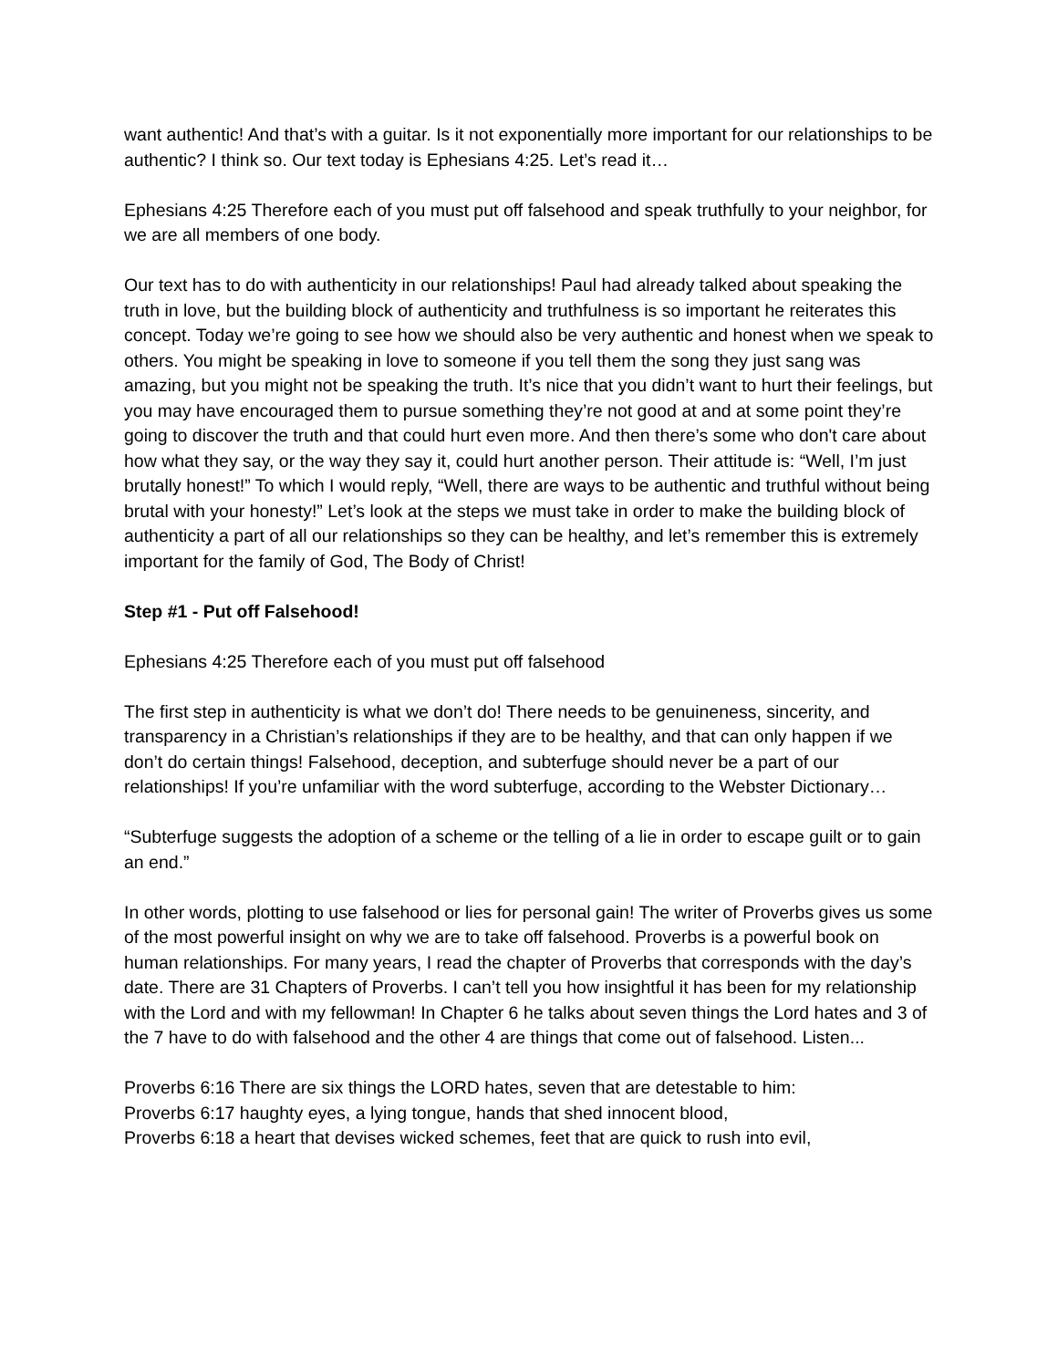want authentic! And that’s with a guitar. Is it not exponentially more important for our relationships to be authentic? I think so. Our text today is Ephesians 4:25. Let’s read it…
Ephesians 4:25 Therefore each of you must put off falsehood and speak truthfully to your neighbor, for we are all members of one body.
Our text has to do with authenticity in our relationships! Paul had already talked about speaking the truth in love, but the building block of authenticity and truthfulness is so important he reiterates this concept. Today we’re going to see how we should also be very authentic and honest when we speak to others. You might be speaking in love to someone if you tell them the song they just sang was amazing, but you might not be speaking the truth. It’s nice that you didn’t want to hurt their feelings, but you may have encouraged them to pursue something they’re not good at and at some point they’re going to discover the truth and that could hurt even more. And then there’s some who don't care about how what they say, or the way they say it, could hurt another person. Their attitude is: “Well, I’m just brutally honest!” To which I would reply, “Well, there are ways to be authentic and truthful without being brutal with your honesty!” Let’s look at the steps we must take in order to make the building block of authenticity a part of all our relationships so they can be healthy, and let’s remember this is extremely important for the family of God, The Body of Christ!
Step #1 - Put off Falsehood!
Ephesians 4:25 Therefore each of you must put off falsehood
The first step in authenticity is what we don’t do! There needs to be genuineness, sincerity, and transparency in a Christian’s relationships if they are to be healthy, and that can only happen if we don’t do certain things! Falsehood, deception, and subterfuge should never be a part of our relationships! If you’re unfamiliar with the word subterfuge, according to the Webster Dictionary…
“Subterfuge suggests the adoption of a scheme or the telling of a lie in order to escape guilt or to gain an end.”
In other words, plotting to use falsehood or lies for personal gain! The writer of Proverbs gives us some of the most powerful insight on why we are to take off falsehood. Proverbs is a powerful book on human relationships. For many years, I read the chapter of Proverbs that corresponds with the day’s date. There are 31 Chapters of Proverbs. I can’t tell you how insightful it has been for my relationship with the Lord and with my fellowman! In Chapter 6 he talks about seven things the Lord hates and 3 of the 7 have to do with falsehood and the other 4 are things that come out of falsehood. Listen...
Proverbs 6:16 There are six things the LORD hates, seven that are detestable to him:
Proverbs 6:17 haughty eyes, a lying tongue, hands that shed innocent blood,
Proverbs 6:18 a heart that devises wicked schemes, feet that are quick to rush into evil,